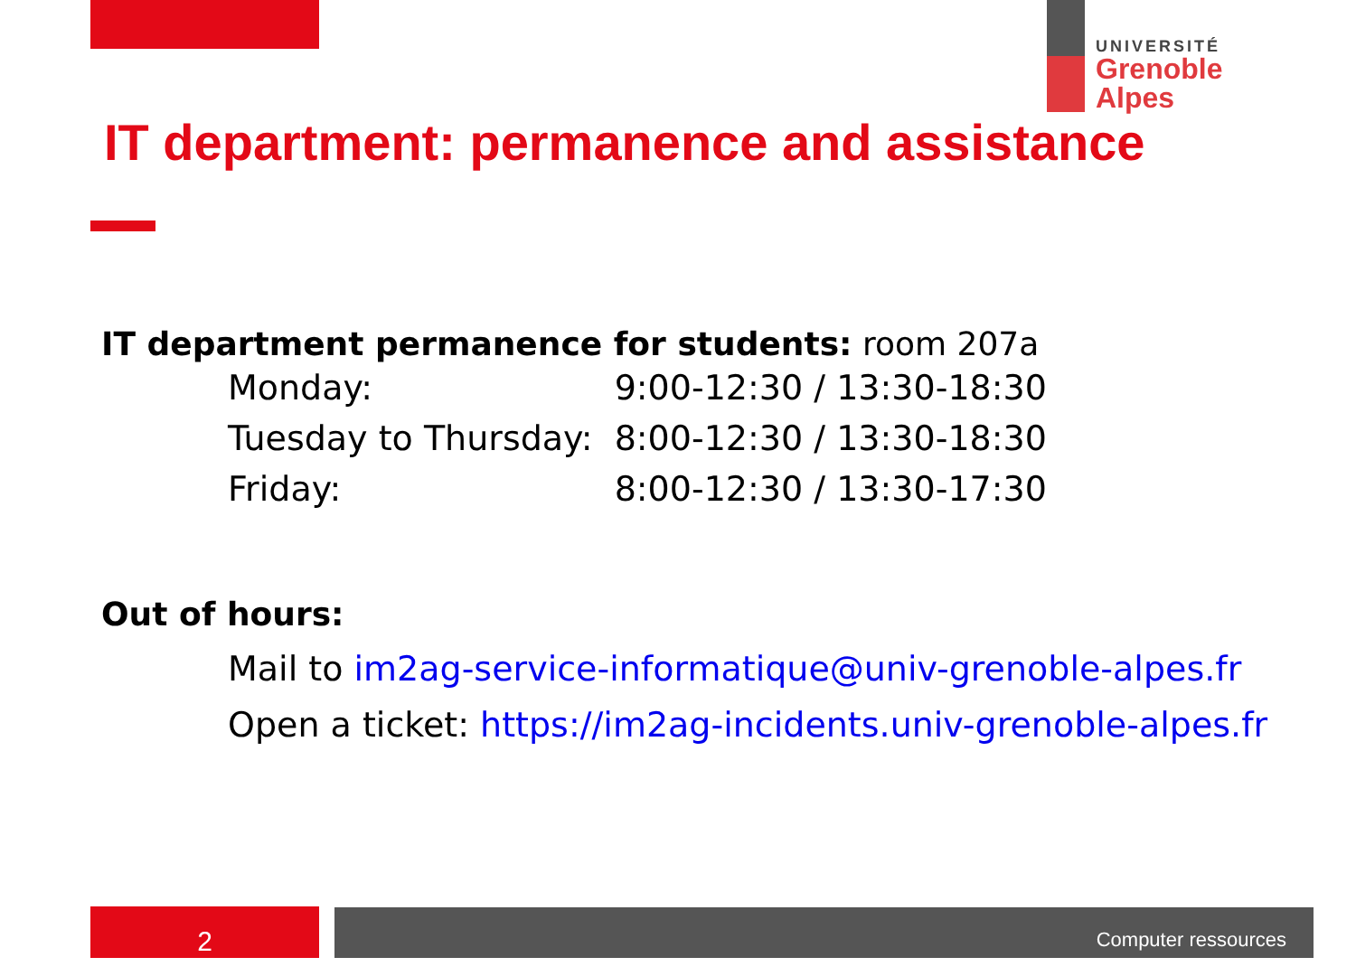UNIVERSITÉ
Grenoble
Alpes
IT department: permanence and assistance
IT department permanence for students: room 207a
| Monday: | 9:00-12:30 / 13:30-18:30 |
| Tuesday to Thursday: | 8:00-12:30 / 13:30-18:30 |
| Friday: | 8:00-12:30 / 13:30-17:30 |
Out of hours:
Mail to im2ag-service-informatique@univ-grenoble-alpes.fr
Open a ticket: https://im2ag-incidents.univ-grenoble-alpes.fr
2 Computer ressources